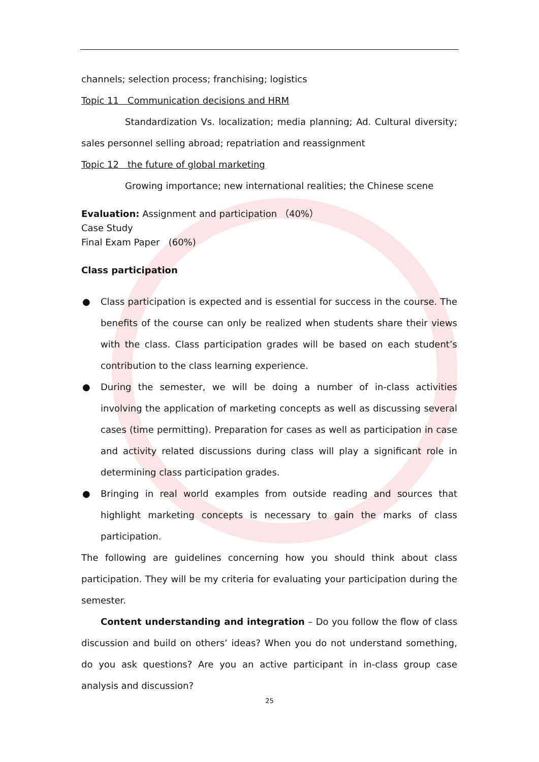channels; selection process; franchising; logistics
Topic 11 Communication decisions and HRM
Standardization Vs. localization; media planning; Ad. Cultural diversity; sales personnel selling abroad; repatriation and reassignment
Topic 12 the future of global marketing
Growing importance; new international realities; the Chinese scene
Evaluation: Assignment and participation （40%）
Case Study
Final Exam Paper (60%)
Class participation
● Class participation is expected and is essential for success in the course. The benefits of the course can only be realized when students share their views with the class. Class participation grades will be based on each student’s contribution to the class learning experience.
● During the semester, we will be doing a number of in-class activities involving the application of marketing concepts as well as discussing several cases (time permitting). Preparation for cases as well as participation in case and activity related discussions during class will play a significant role in determining class participation grades.
● Bringing in real world examples from outside reading and sources that highlight marketing concepts is necessary to gain the marks of class participation.
The following are guidelines concerning how you should think about class participation. They will be my criteria for evaluating your participation during the semester.
Content understanding and integration – Do you follow the flow of class discussion and build on others’ ideas? When you do not understand something, do you ask questions? Are you an active participant in in-class group case analysis and discussion?
25